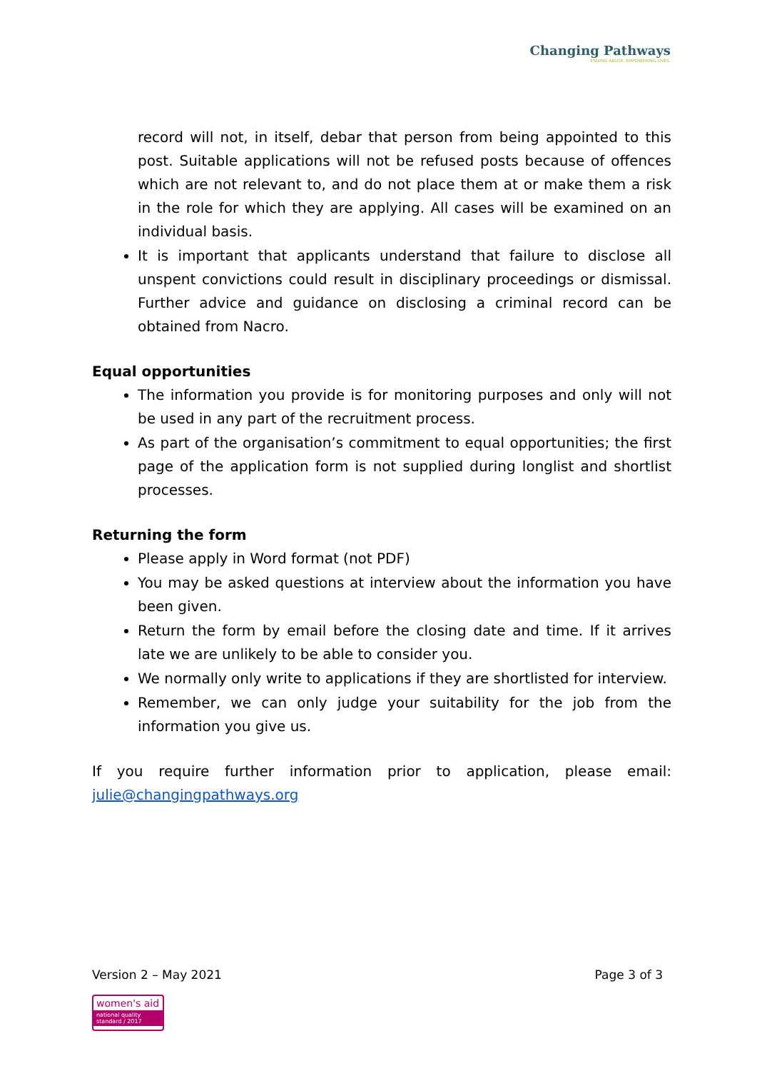Changing Pathways
ENDING ABUSE. EMPOWERING LIVES.
record will not, in itself, debar that person from being appointed to this post. Suitable applications will not be refused posts because of offences which are not relevant to, and do not place them at or make them a risk in the role for which they are applying. All cases will be examined on an individual basis.
It is important that applicants understand that failure to disclose all unspent convictions could result in disciplinary proceedings or dismissal. Further advice and guidance on disclosing a criminal record can be obtained from Nacro.
Equal opportunities
The information you provide is for monitoring purposes and only will not be used in any part of the recruitment process.
As part of the organisation’s commitment to equal opportunities; the first page of the application form is not supplied during longlist and shortlist processes.
Returning the form
Please apply in Word format (not PDF)
You may be asked questions at interview about the information you have been given.
Return the form by email before the closing date and time. If it arrives late we are unlikely to be able to consider you.
We normally only write to applications if they are shortlisted for interview.
Remember, we can only judge your suitability for the job from the information you give us.
If you require further information prior to application, please email: julie@changingpathways.org
Version 2 – May 2021 Page 3 of 3
women's aid
national quality standard / 2017